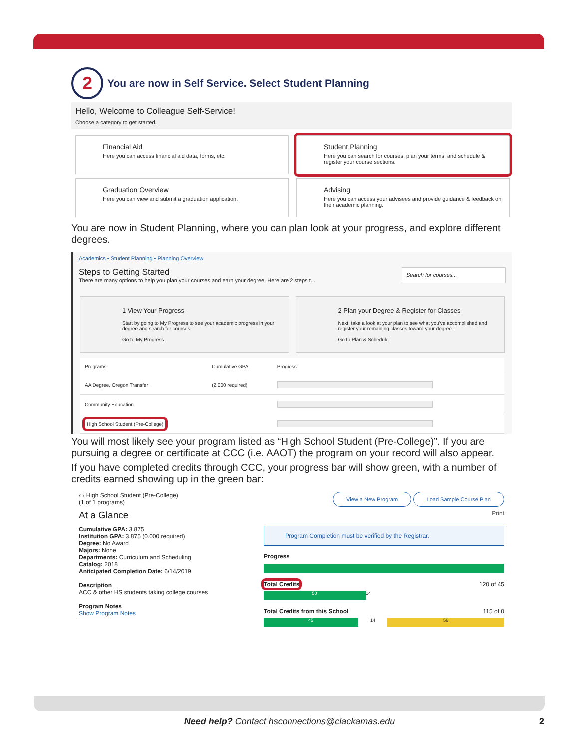2 You are now in Self Service. Select Student Planning
Hello, Welcome to Colleague Self-Service!
Choose a category to get started.
Financial Aid
Here you can access financial aid data, forms, etc.
Student Planning
Here you can search for courses, plan your terms, and schedule & register your course sections.
Graduation Overview
Here you can view and submit a graduation application.
Advising
Here you can access your advisees and provide guidance & feedback on their academic planning.
You are now in Student Planning, where you can plan look at your progress, and explore different degrees.
Academics • Student Planning • Planning Overview
Steps to Getting Started
There are many options to help you plan your courses and earn your degree. Here are 2 steps t...
Search for courses...
1 View Your Progress
Start by going to My Progress to see your academic progress in your degree and search for courses.
Go to My Progress
2 Plan your Degree & Register for Classes
Next, take a look at your plan to see what you've accomplished and register your remaining classes toward your degree.
Go to Plan & Schedule
| Programs | Cumulative GPA | Progress |
| --- | --- | --- |
| AA Degree, Oregon Transfer | (2.000 required) | |
| Community Education | | |
| High School Student (Pre-College) | | |
You will most likely see your program listed as “High School Student (Pre-College)”. If you are pursuing a degree or certificate at CCC (i.e. AAOT) the program on your record will also appear.
If you have completed credits through CCC, your progress bar will show green, with a number of credits earned showing up in the green bar:
‹ › High School Student (Pre-College)
(1 of 1 programs)
View a New Program Load Sample Course Plan
At a Glance Print
Cumulative GPA: 3.875
Institution GPA: 3.875 (0.000 required)
Degree: No Award
Majors: None
Departments: Curriculum and Scheduling
Catalog: 2018
Anticipated Completion Date: 6/14/2019
Description
ACC & other HS students taking college courses
Program Notes
Show Program Notes
Program Completion must be verified by the Registrar.
Progress
Total Credits 120 of 45
50
14
Total Credits from this School 115 of 0
45
14 56
Need help? Contact hsconnections@clackamas.edu 2